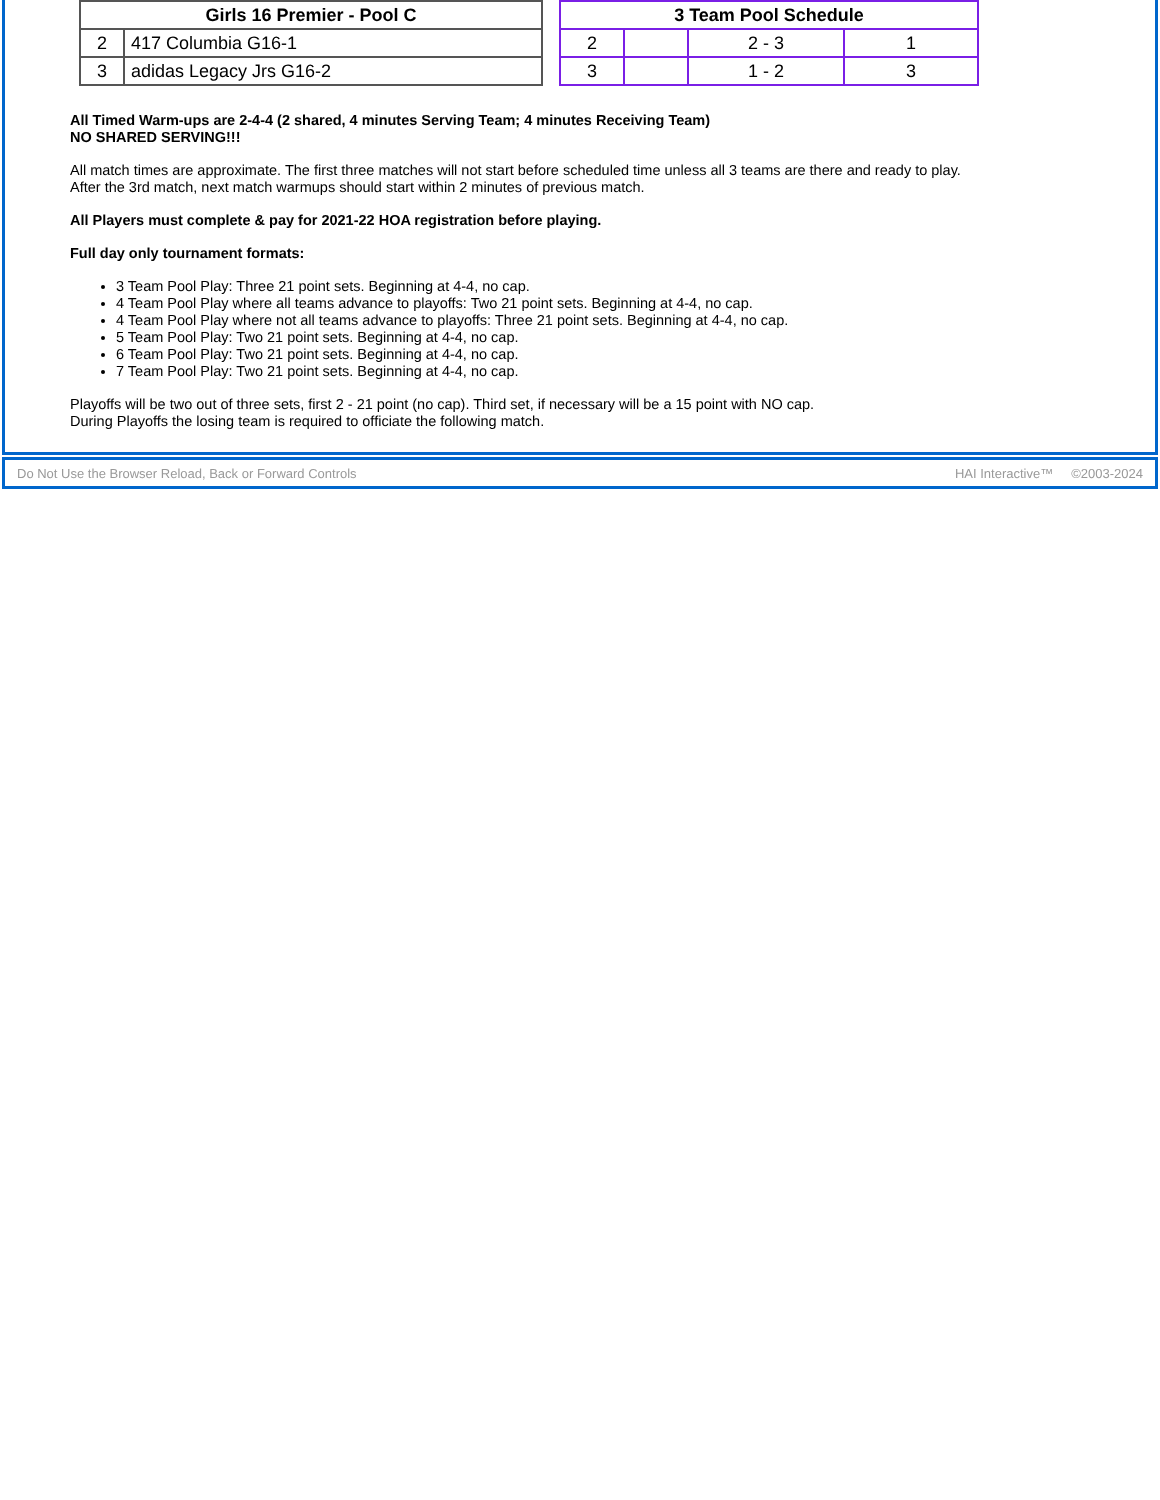| Girls 16 Premier - Pool C | |
| --- | --- |
| 2 | 417 Columbia G16-1 |
| 3 | adidas Legacy Jrs G16-2 |
| 3 Team Pool Schedule | | | |
| --- | --- | --- | --- |
| 2 | | 2 - 3 | 1 |
| 3 | | 1 - 2 | 3 |
All Timed Warm-ups are 2-4-4 (2 shared, 4 minutes Serving Team; 4 minutes Receiving Team)
NO SHARED SERVING!!!
All match times are approximate. The first three matches will not start before scheduled time unless all 3 teams are there and ready to play.
After the 3rd match, next match warmups should start within 2 minutes of previous match.
All Players must complete & pay for 2021-22 HOA registration before playing.
Full day only tournament formats:
3 Team Pool Play: Three 21 point sets. Beginning at 4-4, no cap.
4 Team Pool Play where all teams advance to playoffs: Two 21 point sets. Beginning at 4-4, no cap.
4 Team Pool Play where not all teams advance to playoffs: Three 21 point sets. Beginning at 4-4, no cap.
5 Team Pool Play: Two 21 point sets. Beginning at 4-4, no cap.
6 Team Pool Play: Two 21 point sets. Beginning at 4-4, no cap.
7 Team Pool Play: Two 21 point sets. Beginning at 4-4, no cap.
Playoffs will be two out of three sets, first 2 - 21 point (no cap). Third set, if necessary will be a 15 point with NO cap.
During Playoffs the losing team is required to officiate the following match.
Do Not Use the Browser Reload, Back or Forward Controls HAI Interactive™ ©2003-2024